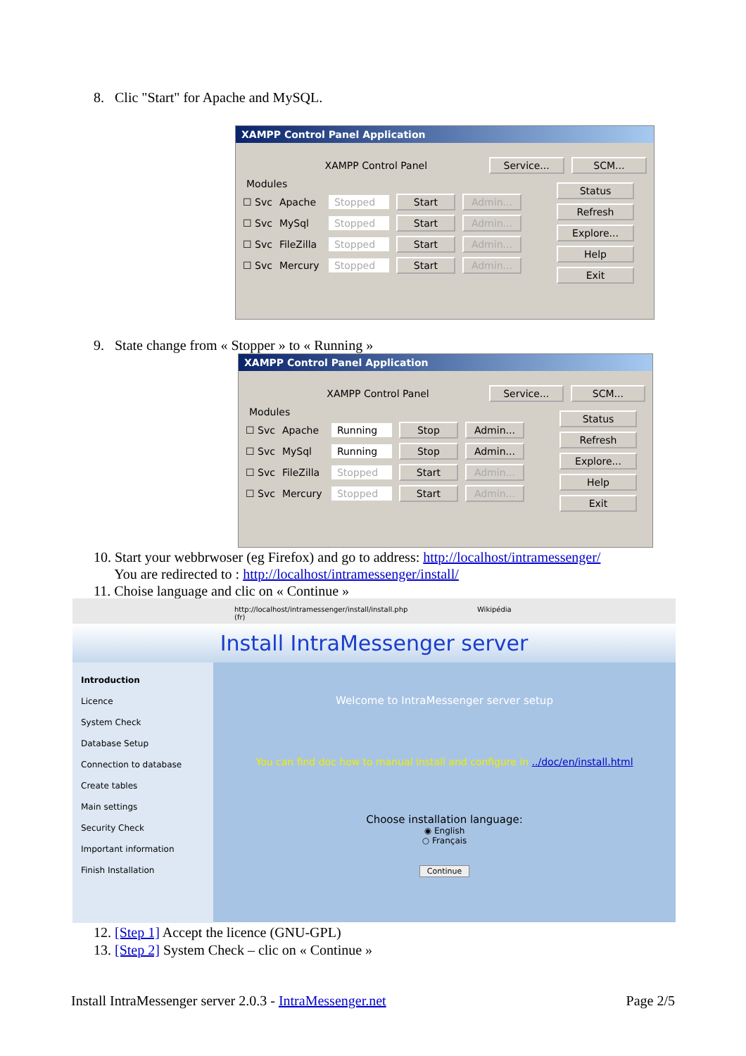8. Clic "Start" for Apache and MySQL.
XAMPP Control Panel Application
XAMPP Control Panel Service... SCM...
Modules
☐ Svc Apache Stopped Start Admin...
☐ Svc MySql Stopped Start Admin...
☐ Svc FileZilla Stopped Start Admin...
☐ Svc Mercury Stopped Start Admin...
Status
Refresh
Explore...
Help
Exit
9. State change from « Stopper » to « Running »
XAMPP Control Panel Application
XAMPP Control Panel Service... SCM...
Modules
☐ Svc Apache Running Stop Admin...
☐ Svc MySql Running Stop Admin...
☐ Svc FileZilla Stopped Start Admin...
☐ Svc Mercury Stopped Start Admin...
Status
Refresh
Explore...
Help
Exit
10. Start your webbrwoser (eg Firefox) and go to address: http://localhost/intramessenger/
You are redirected to : http://localhost/intramessenger/install/
11. Choise language and clic on « Continue »
http://localhost/intramessenger/install/install.php Wikipédia (fr)
Install IntraMessenger server
Introduction
Licence
System Check
Database Setup
Connection to database
Create tables
Main settings
Security Check
Important information
Finish Installation
Welcome to IntraMessenger server setup
You can find doc how to manual install and configure in ../doc/en/install.html
Choose installation language:
◉ English
○ Français
Continue
12. [Step 1] Accept the licence (GNU-GPL)
13. [Step 2] System Check – clic on « Continue »
Install IntraMessenger server 2.0.3 - IntraMessenger.net Page 2/5